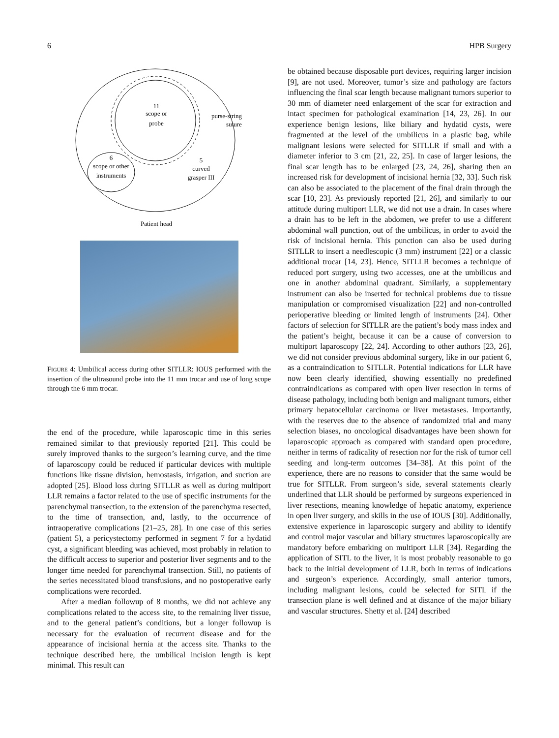6 HPB Surgery
11
scope or
probe
purse-string
suture
6
scope or other
instruments
5
curved
grasper III
Patient head
FIGURE 4: Umbilical access during other SITLLR: IOUS performed with the insertion of the ultrasound probe into the 11 mm trocar and use of long scope through the 6 mm trocar.
the end of the procedure, while laparoscopic time in this series remained similar to that previously reported [21]. This could be surely improved thanks to the surgeon’s learning curve, and the time of laparoscopy could be reduced if particular devices with multiple functions like tissue division, hemostasis, irrigation, and suction are adopted [25]. Blood loss during SITLLR as well as during multiport LLR remains a factor related to the use of specific instruments for the parenchymal transection, to the extension of the parenchyma resected, to the time of transection, and, lastly, to the occurrence of intraoperative complications [21–25, 28]. In one case of this series (patient 5), a pericystectomy performed in segment 7 for a hydatid cyst, a significant bleeding was achieved, most probably in relation to the difficult access to superior and posterior liver segments and to the longer time needed for parenchymal transection. Still, no patients of the series necessitated blood transfusions, and no postoperative early complications were recorded.
After a median followup of 8 months, we did not achieve any complications related to the access site, to the remaining liver tissue, and to the general patient’s conditions, but a longer followup is necessary for the evaluation of recurrent disease and for the appearance of incisional hernia at the access site. Thanks to the technique described here, the umbilical incision length is kept minimal. This result can
be obtained because disposable port devices, requiring larger incision [9], are not used. Moreover, tumor’s size and pathology are factors influencing the final scar length because malignant tumors superior to 30 mm of diameter need enlargement of the scar for extraction and intact specimen for pathological examination [14, 23, 26]. In our experience benign lesions, like biliary and hydatid cysts, were fragmented at the level of the umbilicus in a plastic bag, while malignant lesions were selected for SITLLR if small and with a diameter inferior to 3 cm [21, 22, 25]. In case of larger lesions, the final scar length has to be enlarged [23, 24, 26], sharing then an increased risk for development of incisional hernia [32, 33]. Such risk can also be associated to the placement of the final drain through the scar [10, 23]. As previously reported [21, 26], and similarly to our attitude during multiport LLR, we did not use a drain. In cases where a drain has to be left in the abdomen, we prefer to use a different abdominal wall punction, out of the umbilicus, in order to avoid the risk of incisional hernia. This punction can also be used during SITLLR to insert a needlescopic (3 mm) instrument [22] or a classic additional trocar [14, 23]. Hence, SITLLR becomes a technique of reduced port surgery, using two accesses, one at the umbilicus and one in another abdominal quadrant. Similarly, a supplementary instrument can also be inserted for technical problems due to tissue manipulation or compromised visualization [22] and non-controlled perioperative bleeding or limited length of instruments [24]. Other factors of selection for SITLLR are the patient’s body mass index and the patient’s height, because it can be a cause of conversion to multiport laparoscopy [22, 24]. According to other authors [23, 26], we did not consider previous abdominal surgery, like in our patient 6, as a contraindication to SITLLR. Potential indications for LLR have now been clearly identified, showing essentially no predefined contraindications as compared with open liver resection in terms of disease pathology, including both benign and malignant tumors, either primary hepatocellular carcinoma or liver metastases. Importantly, with the reserves due to the absence of randomized trial and many selection biases, no oncological disadvantages have been shown for laparoscopic approach as compared with standard open procedure, neither in terms of radicality of resection nor for the risk of tumor cell seeding and long-term outcomes [34–38]. At this point of the experience, there are no reasons to consider that the same would be true for SITLLR. From surgeon’s side, several statements clearly underlined that LLR should be performed by surgeons experienced in liver resections, meaning knowledge of hepatic anatomy, experience in open liver surgery, and skills in the use of IOUS [30]. Additionally, extensive experience in laparoscopic surgery and ability to identify and control major vascular and biliary structures laparoscopically are mandatory before embarking on multiport LLR [34]. Regarding the application of SITL to the liver, it is most probably reasonable to go back to the initial development of LLR, both in terms of indications and surgeon’s experience. Accordingly, small anterior tumors, including malignant lesions, could be selected for SITL if the transection plane is well defined and at distance of the major biliary and vascular structures. Shetty et al. [24] described